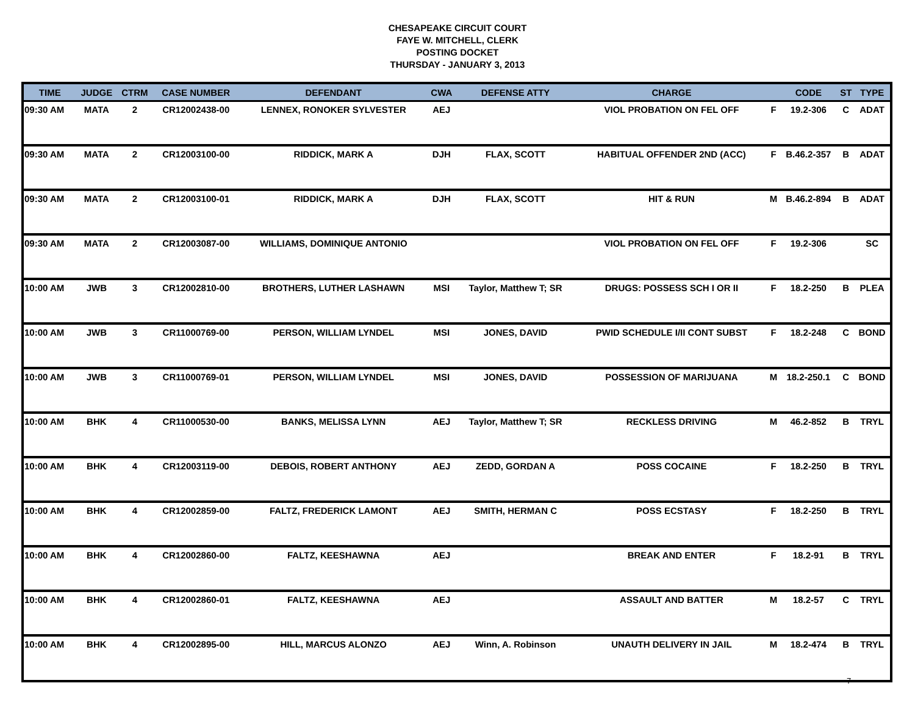CHESAPEAKE CIRCUIT COURT
FAYE W. MITCHELL, CLERK
POSTING DOCKET
THURSDAY - JANUARY 3, 2013
| TIME | JUDGE | CTRM | CASE NUMBER | DEFENDANT | CWA | DEFENSE ATTY | CHARGE | | CODE | ST | TYPE |
| --- | --- | --- | --- | --- | --- | --- | --- | --- | --- | --- | --- |
| 09:30 AM | MATA | 2 | CR12002438-00 | LENNEX, RONOKER SYLVESTER | AEJ | | VIOL PROBATION ON FEL OFF | F | 19.2-306 | C | ADAT |
| 09:30 AM | MATA | 2 | CR12003100-00 | RIDDICK, MARK A | DJH | FLAX, SCOTT | HABITUAL OFFENDER 2ND (ACC) | F | B.46.2-357 | B | ADAT |
| 09:30 AM | MATA | 2 | CR12003100-01 | RIDDICK, MARK A | DJH | FLAX, SCOTT | HIT & RUN | M | B.46.2-894 | B | ADAT |
| 09:30 AM | MATA | 2 | CR12003087-00 | WILLIAMS, DOMINIQUE ANTONIO | | | VIOL PROBATION ON FEL OFF | F | 19.2-306 | | SC |
| 10:00 AM | JWB | 3 | CR12002810-00 | BROTHERS, LUTHER LASHAWN | MSI | Taylor, Matthew T; SR | DRUGS: POSSESS SCH I OR II | F | 18.2-250 | B | PLEA |
| 10:00 AM | JWB | 3 | CR11000769-00 | PERSON, WILLIAM LYNDEL | MSI | JONES, DAVID | PWID SCHEDULE I/II CONT SUBST | F | 18.2-248 | C | BOND |
| 10:00 AM | JWB | 3 | CR11000769-01 | PERSON, WILLIAM LYNDEL | MSI | JONES, DAVID | POSSESSION OF MARIJUANA | M | 18.2-250.1 | C | BOND |
| 10:00 AM | BHK | 4 | CR11000530-00 | BANKS, MELISSA LYNN | AEJ | Taylor, Matthew T; SR | RECKLESS DRIVING | M | 46.2-852 | B | TRYL |
| 10:00 AM | BHK | 4 | CR12003119-00 | DEBOIS, ROBERT ANTHONY | AEJ | ZEDD, GORDAN A | POSS COCAINE | F | 18.2-250 | B | TRYL |
| 10:00 AM | BHK | 4 | CR12002859-00 | FALTZ, FREDERICK LAMONT | AEJ | SMITH, HERMAN C | POSS ECSTASY | F | 18.2-250 | B | TRYL |
| 10:00 AM | BHK | 4 | CR12002860-00 | FALTZ, KEESHAWNA | AEJ | | BREAK AND ENTER | F | 18.2-91 | B | TRYL |
| 10:00 AM | BHK | 4 | CR12002860-01 | FALTZ, KEESHAWNA | AEJ | | ASSAULT AND BATTER | M | 18.2-57 | C | TRYL |
| 10:00 AM | BHK | 4 | CR12002895-00 | HILL, MARCUS ALONZO | AEJ | Winn, A. Robinson | UNAUTH DELIVERY IN JAIL | M | 18.2-474 | B | TRYL |
7